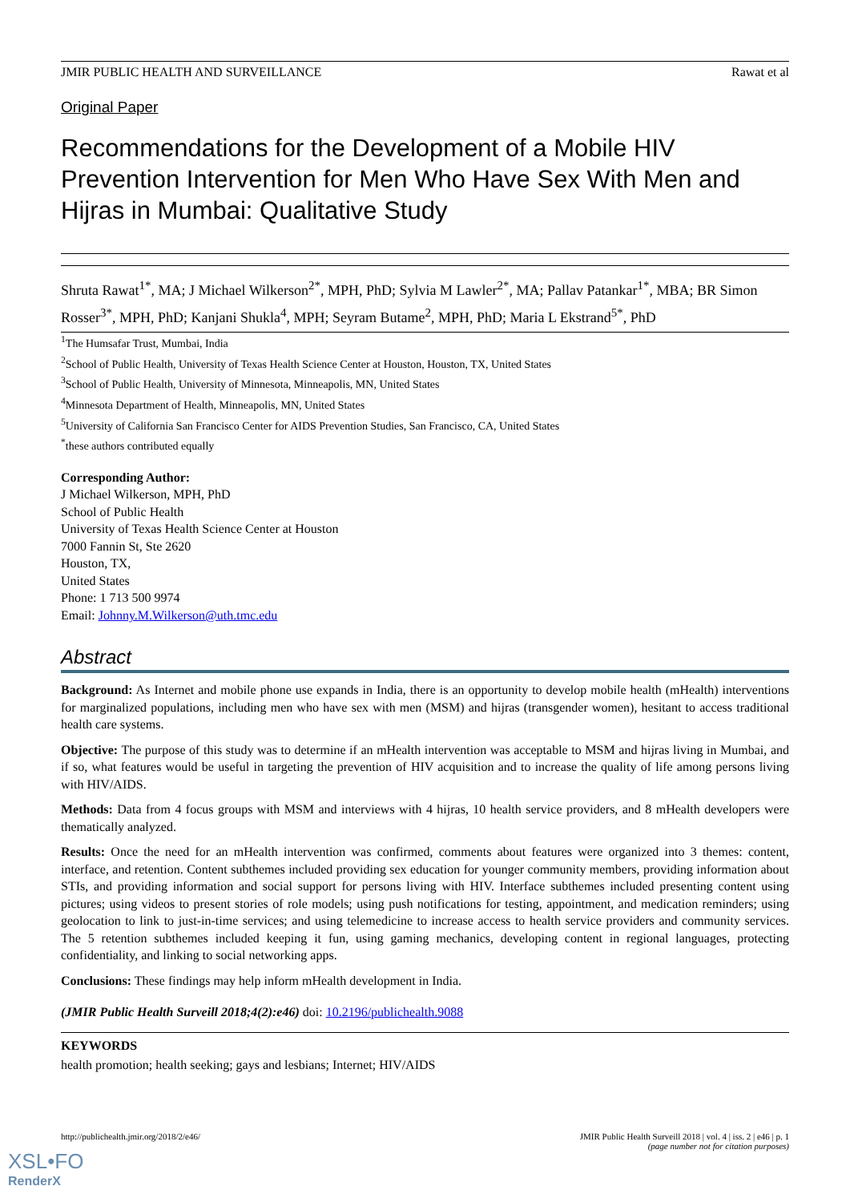JMIR PUBLIC HEALTH AND SURVEILLANCE Rawat et al
Original Paper
Recommendations for the Development of a Mobile HIV Prevention Intervention for Men Who Have Sex With Men and Hijras in Mumbai: Qualitative Study
Shruta Rawat<sup>1*</sup>, MA; J Michael Wilkerson<sup>2*</sup>, MPH, PhD; Sylvia M Lawler<sup>2*</sup>, MA; Pallav Patankar<sup>1*</sup>, MBA; BR Simon Rosser<sup>3*</sup>, MPH, PhD; Kanjani Shukla<sup>4</sup>, MPH; Seyram Butame<sup>2</sup>, MPH, PhD; Maria L Ekstrand<sup>5*</sup>, PhD
<sup>1</sup> The Humsafar Trust, Mumbai, India
<sup>2</sup> School of Public Health, University of Texas Health Science Center at Houston, Houston, TX, United States
<sup>3</sup> School of Public Health, University of Minnesota, Minneapolis, MN, United States
<sup>4</sup> Minnesota Department of Health, Minneapolis, MN, United States
<sup>5</sup> University of California San Francisco Center for AIDS Prevention Studies, San Francisco, CA, United States
<sup>*</sup> these authors contributed equally
Corresponding Author:
J Michael Wilkerson, MPH, PhD
School of Public Health
University of Texas Health Science Center at Houston
7000 Fannin St, Ste 2620
Houston, TX,
United States
Phone: 1 713 500 9974
Email: Johnny.M.Wilkerson@uth.tmc.edu
Abstract
Background: As Internet and mobile phone use expands in India, there is an opportunity to develop mobile health (mHealth) interventions for marginalized populations, including men who have sex with men (MSM) and hijras (transgender women), hesitant to access traditional health care systems.
Objective: The purpose of this study was to determine if an mHealth intervention was acceptable to MSM and hijras living in Mumbai, and if so, what features would be useful in targeting the prevention of HIV acquisition and to increase the quality of life among persons living with HIV/AIDS.
Methods: Data from 4 focus groups with MSM and interviews with 4 hijras, 10 health service providers, and 8 mHealth developers were thematically analyzed.
Results: Once the need for an mHealth intervention was confirmed, comments about features were organized into 3 themes: content, interface, and retention. Content subthemes included providing sex education for younger community members, providing information about STIs, and providing information and social support for persons living with HIV. Interface subthemes included presenting content using pictures; using videos to present stories of role models; using push notifications for testing, appointment, and medication reminders; using geolocation to link to just-in-time services; and using telemedicine to increase access to health service providers and community services. The 5 retention subthemes included keeping it fun, using gaming mechanics, developing content in regional languages, protecting confidentiality, and linking to social networking apps.
Conclusions: These findings may help inform mHealth development in India.
(JMIR Public Health Surveill 2018;4(2):e46) doi: 10.2196/publichealth.9088
KEYWORDS
health promotion; health seeking; gays and lesbians; Internet; HIV/AIDS
http://publichealth.jmir.org/2018/2/e46/ JMIR Public Health Surveill 2018 | vol. 4 | iss. 2 | e46 | p. 1
(page number not for citation purposes)
XSL•FO
RenderX